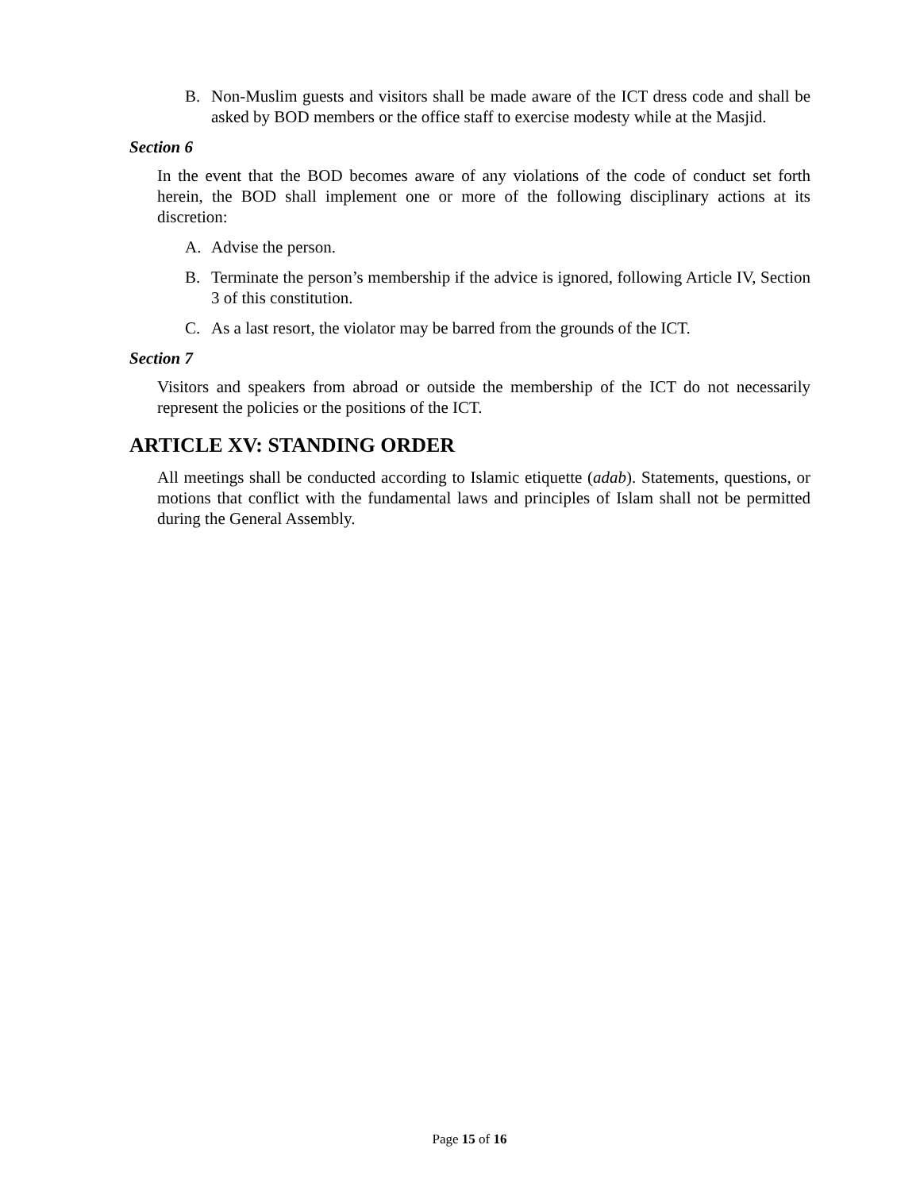B. Non-Muslim guests and visitors shall be made aware of the ICT dress code and shall be asked by BOD members or the office staff to exercise modesty while at the Masjid.
Section 6
In the event that the BOD becomes aware of any violations of the code of conduct set forth herein, the BOD shall implement one or more of the following disciplinary actions at its discretion:
A. Advise the person.
B. Terminate the person’s membership if the advice is ignored, following Article IV, Section 3 of this constitution.
C. As a last resort, the violator may be barred from the grounds of the ICT.
Section 7
Visitors and speakers from abroad or outside the membership of the ICT do not necessarily represent the policies or the positions of the ICT.
ARTICLE XV: STANDING ORDER
All meetings shall be conducted according to Islamic etiquette (adab). Statements, questions, or motions that conflict with the fundamental laws and principles of Islam shall not be permitted during the General Assembly.
Page 15 of 16